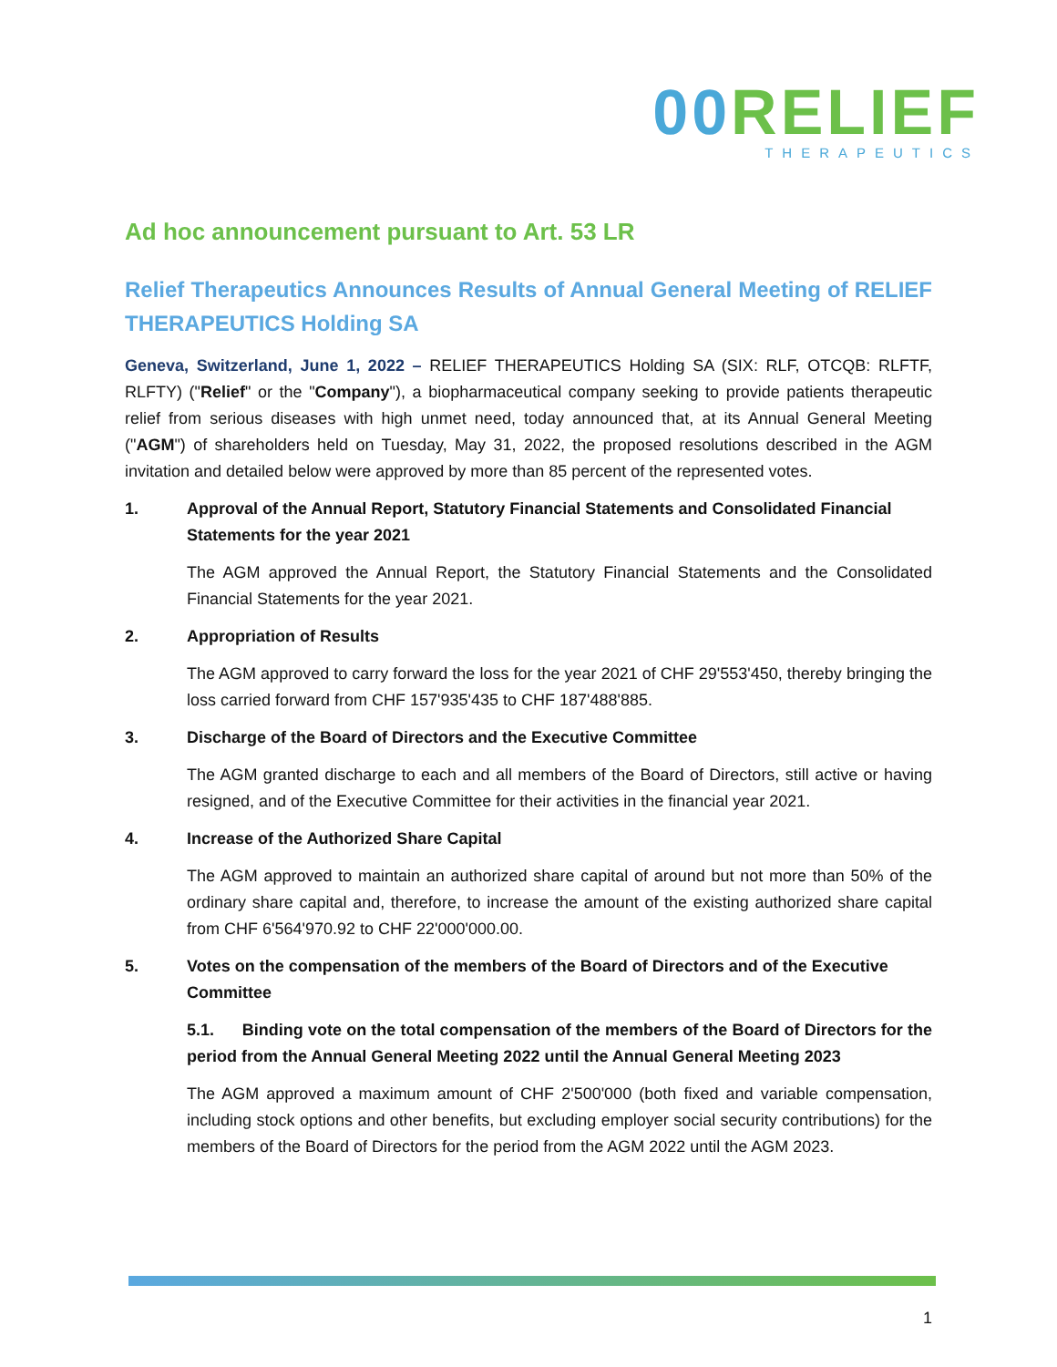00 RELIEF
THERAPEUTICS
Ad hoc announcement pursuant to Art. 53 LR
Relief Therapeutics Announces Results of Annual General Meeting of RELIEF THERAPEUTICS Holding SA
Geneva, Switzerland, June 1, 2022 – RELIEF THERAPEUTICS Holding SA (SIX: RLF, OTCQB: RLFTF, RLFTY) ("Relief" or the "Company"), a biopharmaceutical company seeking to provide patients therapeutic relief from serious diseases with high unmet need, today announced that, at its Annual General Meeting ("AGM") of shareholders held on Tuesday, May 31, 2022, the proposed resolutions described in the AGM invitation and detailed below were approved by more than 85 percent of the represented votes.
1. Approval of the Annual Report, Statutory Financial Statements and Consolidated Financial Statements for the year 2021
The AGM approved the Annual Report, the Statutory Financial Statements and the Consolidated Financial Statements for the year 2021.
2. Appropriation of Results
The AGM approved to carry forward the loss for the year 2021 of CHF 29'553'450, thereby bringing the loss carried forward from CHF 157'935'435 to CHF 187'488'885.
3. Discharge of the Board of Directors and the Executive Committee
The AGM granted discharge to each and all members of the Board of Directors, still active or having resigned, and of the Executive Committee for their activities in the financial year 2021.
4. Increase of the Authorized Share Capital
The AGM approved to maintain an authorized share capital of around but not more than 50% of the ordinary share capital and, therefore, to increase the amount of the existing authorized share capital from CHF 6'564'970.92 to CHF 22'000'000.00.
5. Votes on the compensation of the members of the Board of Directors and of the Executive Committee
5.1. Binding vote on the total compensation of the members of the Board of Directors for the period from the Annual General Meeting 2022 until the Annual General Meeting 2023
The AGM approved a maximum amount of CHF 2'500'000 (both fixed and variable compensation, including stock options and other benefits, but excluding employer social security contributions) for the members of the Board of Directors for the period from the AGM 2022 until the AGM 2023.
1